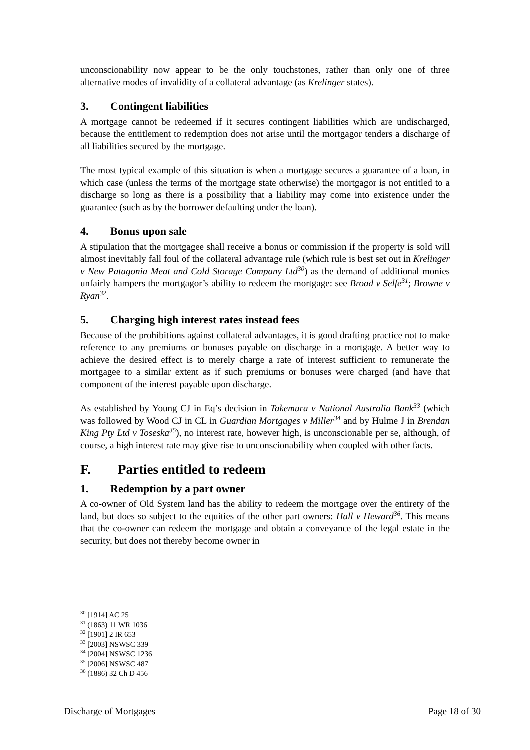unconscionability now appear to be the only touchstones, rather than only one of three alternative modes of invalidity of a collateral advantage (as Krelinger states).
3. Contingent liabilities
A mortgage cannot be redeemed if it secures contingent liabilities which are undischarged, because the entitlement to redemption does not arise until the mortgagor tenders a discharge of all liabilities secured by the mortgage.
The most typical example of this situation is when a mortgage secures a guarantee of a loan, in which case (unless the terms of the mortgage state otherwise) the mortgagor is not entitled to a discharge so long as there is a possibility that a liability may come into existence under the guarantee (such as by the borrower defaulting under the loan).
4. Bonus upon sale
A stipulation that the mortgagee shall receive a bonus or commission if the property is sold will almost inevitably fall foul of the collateral advantage rule (which rule is best set out in Krelinger v New Patagonia Meat and Cold Storage Company Ltd<sup>30</sup>) as the demand of additional monies unfairly hampers the mortgagor’s ability to redeem the mortgage: see Broad v Selfe<sup>31</sup>; Browne v Ryan<sup>32</sup>.
5. Charging high interest rates instead fees
Because of the prohibitions against collateral advantages, it is good drafting practice not to make reference to any premiums or bonuses payable on discharge in a mortgage. A better way to achieve the desired effect is to merely charge a rate of interest sufficient to remunerate the mortgagee to a similar extent as if such premiums or bonuses were charged (and have that component of the interest payable upon discharge.
As established by Young CJ in Eq’s decision in Takemura v National Australia Bank<sup>33</sup> (which was followed by Wood CJ in CL in Guardian Mortgages v Miller<sup>34</sup> and by Hulme J in Brendan King Pty Ltd v Toseska<sup>35</sup>), no interest rate, however high, is unconscionable per se, although, of course, a high interest rate may give rise to unconscionability when coupled with other facts.
F. Parties entitled to redeem
1. Redemption by a part owner
A co-owner of Old System land has the ability to redeem the mortgage over the entirety of the land, but does so subject to the equities of the other part owners: Hall v Heward<sup>36</sup>. This means that the co-owner can redeem the mortgage and obtain a conveyance of the legal estate in the security, but does not thereby become owner in
<sup>30</sup> [1914] AC 25
<sup>31</sup> (1863) 11 WR 1036
<sup>32</sup> [1901] 2 IR 653
<sup>33</sup> [2003] NSWSC 339
<sup>34</sup> [2004] NSWSC 1236
<sup>35</sup> [2006] NSWSC 487
<sup>36</sup> (1886) 32 Ch D 456
Discharge of Mortgages Page 18 of 30